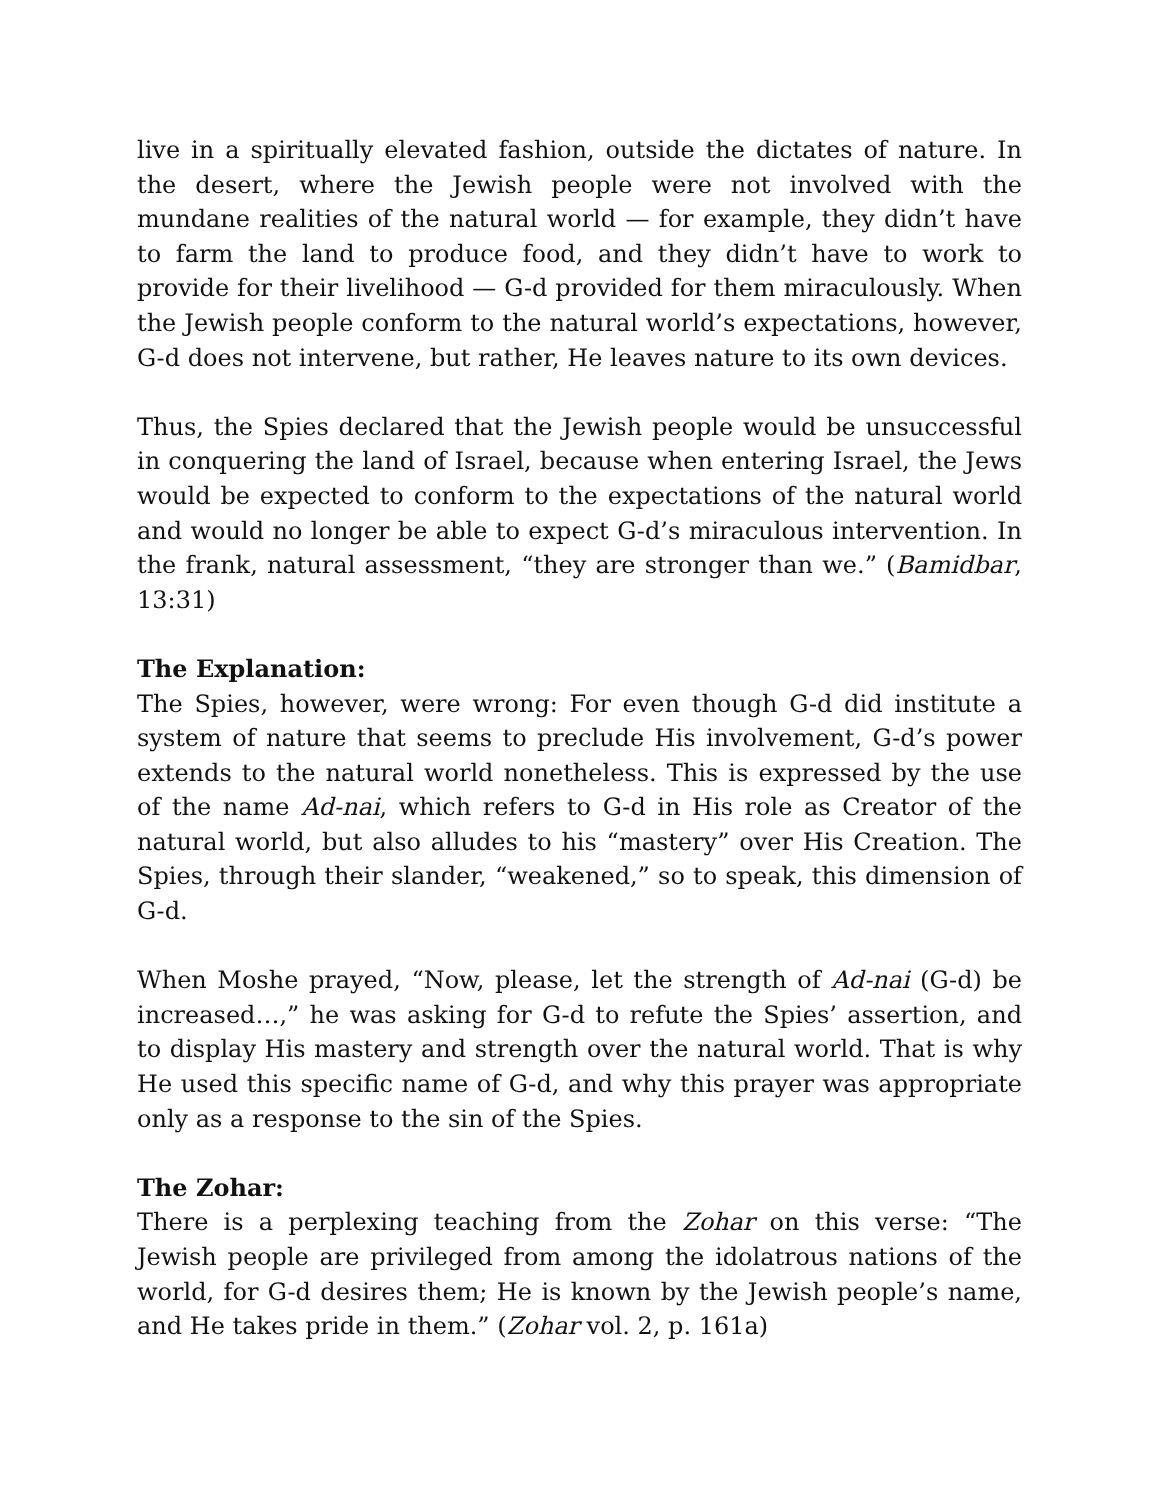live in a spiritually elevated fashion, outside the dictates of nature. In the desert, where the Jewish people were not involved with the mundane realities of the natural world — for example, they didn’t have to farm the land to produce food, and they didn’t have to work to provide for their livelihood — G-d provided for them miraculously. When the Jewish people conform to the natural world’s expectations, however, G-d does not intervene, but rather, He leaves nature to its own devices.
Thus, the Spies declared that the Jewish people would be unsuccessful in conquering the land of Israel, because when entering Israel, the Jews would be expected to conform to the expectations of the natural world and would no longer be able to expect G-d’s miraculous intervention. In the frank, natural assessment, “they are stronger than we.” (Bamidbar, 13:31)
The Explanation:
The Spies, however, were wrong: For even though G-d did institute a system of nature that seems to preclude His involvement, G-d’s power extends to the natural world nonetheless. This is expressed by the use of the name Ad-nai, which refers to G-d in His role as Creator of the natural world, but also alludes to his “mastery” over His Creation. The Spies, through their slander, “weakened,” so to speak, this dimension of G-d.
When Moshe prayed, “Now, please, let the strength of Ad-nai (G-d) be increased…,” he was asking for G-d to refute the Spies’ assertion, and to display His mastery and strength over the natural world. That is why He used this specific name of G-d, and why this prayer was appropriate only as a response to the sin of the Spies.
The Zohar:
There is a perplexing teaching from the Zohar on this verse: “The Jewish people are privileged from among the idolatrous nations of the world, for G-d desires them; He is known by the Jewish people’s name, and He takes pride in them.” (Zohar vol. 2, p. 161a)